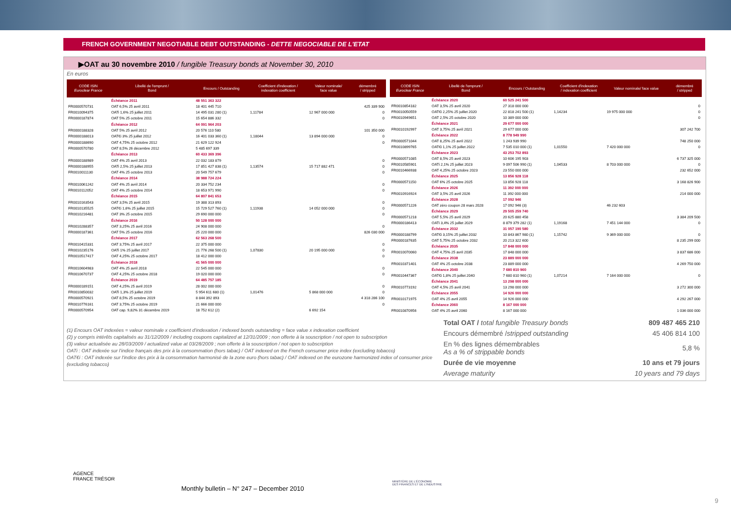FRENCH GOVERNMENT NEGOTIABLE DEBT OUTSTANDING - DETTE NEGOCIABLE DE L'ETAT
▶OAT au 30 novembre 2010 / fungible Treasury bonds at November 30, 2010
En euros
| CODE ISIN Euroclear France | Libellé de l'emprunt / Bond | Encours / Outstanding | Coefficient d'indexation / indexation coefficient | Valeur nominale/ face value | démembré / stripped |
| --- | --- | --- | --- | --- | --- |
| | Échéance 2011 | 48 551 363 322 | | | |
| FR0000570731 | OAT 6,5% 25 avril 2011 | 18 401 445 710 | | | 425 339 900 |
| FR0010094375 | OATi 1,6% 25 juillet 2011 | 14 495 031 280 (1) | 1,11784 | 12 967 000 000 | 0 |
| FR0000187874 | OAT 5% 25 octobre 2011 | 15 654 886 332 | | | 0 |
| | Échéance 2012 | 64 091 964 203 | | | |
| FR0000188328 | OAT 5% 25 avril 2012 | 20 576 110 580 | | | 101 350 000 |
| FR0000188013 | OAT€i 3% 25 juillet 2012 | 16 401 033 360 (1) | 1,18044 | 13 894 000 000 | 0 |
| FR0000188690 | OAT 4,75% 25 octobre 2012 | 21 629 122 924 | | | 0 |
| FR0000570780 | OAT 8,5% 26 décembre 2012 | 5 485 697 339 | | | |
| | Échéance 2013 | 60 433 369 396 | | | |
| FR0000188989 | OAT 4% 25 avril 2013 | 22 032 183 879 | | | 0 |
| FR0000188955 | OATi 2,5% 25 juillet 2013 | 17 851 427 838 (1) | 1,13574 | 15 717 882 471 | 0 |
| FR0010011130 | OAT 4% 25 octobre 2013 | 20 549 757 679 | | | 0 |
| | Échéance 2014 | 38 988 724 224 | | | |
| FR0010061242 | OAT 4% 25 avril 2014 | 20 334 752 234 | | | 0 |
| FR0010112052 | OAT 4% 25 octobre 2014 | 18 653 971 990 | | | 0 |
| | Échéance 2015 | 64 807 841 653 | | | |
| FR0010163543 | OAT 3,5% 25 avril 2015 | 19 388 313 893 | | | 0 |
| FR0010135525 | OAT€i 1,6% 25 juillet 2015 | 15 729 527 760 (1) | 1,11938 | 14 052 000 000 | 0 |
| FR0010216481 | OAT 3% 25 octobre 2015 | 29 690 000 000 | | | 0 |
| | Échéance 2016 | 50 128 000 000 | | | |
| FR0010288357 | OAT 3,25% 25 avril 2016 | 24 908 000 000 | | | 0 |
| FR0000187361 | OAT 5% 25 octobre 2016 | 25 220 000 000 | | | 826 030 000 |
| | Échéance 2017 | 62 563 268 500 | | | |
| FR0010415331 | OAT 3,75% 25 avril 2017 | 22 375 000 000 | | | 0 |
| FR0010235176 | OATi 1% 25 juillet 2017 | 21 776 268 500 (1) | 1,07830 | 20 195 000 000 | 0 |
| FR0010517417 | OAT 4,25% 25 octobre 2017 | 18 412 000 000 | | | 0 |
| | Échéance 2018 | 41 565 000 000 | | | |
| FR0010604983 | OAT 4% 25 avril 2018 | 22 545 000 000 | | | 0 |
| FR0010670737 | OAT 4,25% 25 octobre 2018 | 19 020 000 000 | | | 0 |
| | Échéance 2019 | 64 485 757 185 | | | |
| FR0000189151 | OAT 4,25% 25 avril 2019 | 28 002 000 000 | | | 0 |
| FR0010850032 | OATi 1,3% 25 juillet 2019 | 5 954 611 680 (1) | 1,01476 | 5 868 000 000 | 0 |
| FR0000570921 | OAT 8,5% 25 octobre 2019 | 8 844 392 893 | | | 4 318 286 100 |
| FR0010776161 | OAT 3,75% 25 octobre 2019 | 21 666 000 000 | | | 0 |
| FR0000570954 | OAT cap. 9,82% 31 décembre 2019 | 18 752 612 (2) | | 6 692 154 | |
| CODE ISIN Euroclear France | Libellé de l'emprunt / Bond | Encours / Outstanding | Coefficient d'indexation / indexation coefficient | Valeur nominale/ face value | démembré / stripped |
| --- | --- | --- | --- | --- | --- |
| | Échéance 2020 | 60 525 241 500 | | | |
| FR0010854182 | OAT 3,5% 25 avril 2020 | 27 318 000 000 | | | 0 |
| FR0010050559 | OAT€i 2,25% 25 juillet 2020 | 22 818 241 500 (1) | 1,14234 | 19 975 000 000 | 0 |
| FR0010949651 | OAT 2,5% 25 octobre 2020 | 10 389 000 000 | | | 0 |
| | Échéance 2021 | 29 677 000 000 | | | |
| FR0010192997 | OAT 3,75% 25 avril 2021 | 29 677 000 000 | | | 307 242 700 |
| | Échéance 2022 | 8 778 949 990 | | | |
| FR0000571044 | OAT 8,25% 25 avril 2022 | 1 243 939 990 | | | 748 250 000 |
| FR0010899765 | OAT€i 1,1% 25 juillet 2022 | 7 535 010 000 (1) | 1,01550 | 7 420 000 000 | 0 |
| | Échéance 2023 | 43 253 702 893 | | | |
| FR0000571085 | OAT 8,5% 25 avril 2023 | 10 606 195 903 | | | 6 737 325 000 |
| FR0010585901 | OATi 2,1% 25 juillet 2023 | 9 097 506 990 (1) | 1,04533 | 8 703 000 000 | 0 |
| FR0010466938 | OAT 4,25% 25 octobre 2023 | 23 550 000 000 | | | 232 652 000 |
| | Échéance 2025 | 13 856 928 118 | | | |
| FR0000571150 | OAT 6% 25 octobre 2025 | 13 856 928 118 | | | 3 168 826 900 |
| | Échéance 2026 | 11 392 000 000 | | | |
| FR0010916924 | OAT 3,5% 25 avril 2026 | 11 392 000 000 | | | 214 000 000 |
| | Échéance 2028 | 17 092 946 | | | |
| FR0000571226 | OAT zéro coupon 28 mars 2028 | 17 092 946 (3) | | 46 232 603 | |
| | Échéance 2029 | 29 505 259 740 | | | |
| FR0000571218 | OAT 5,5% 25 avril 2029 | 20 625 880 458 | | | 3 384 209 500 |
| FR0000186413 | OATi 3,4% 25 juillet 2029 | 8 879 379 282 (1) | 1,19168 | 7 451 144 000 | 0 |
| | Échéance 2032 | 31 057 190 580 | | | |
| FR0000188799 | OAT€i 3,15% 25 juillet 2032 | 10 843 867 980 (1) | 1,15742 | 9 369 000 000 | 0 |
| FR0000187635 | OAT 5,75% 25 octobre 2032 | 20 213 322 600 | | | 8 235 299 000 |
| | Échéance 2035 | 17 848 000 000 | | | |
| FR0010070060 | OAT 4,75% 25 avril 2035 | 17 848 000 000 | | | 3 837 686 000 |
| | Échéance 2038 | 23 889 000 000 | | | |
| FR0010371401 | OAT 4% 25 octobre 2038 | 23 889 000 000 | | | 4 269 750 000 |
| | Échéance 2040 | 7 680 810 960 | | | |
| FR0010447367 | OAT€i 1,8% 25 juillet 2040 | 7 680 810 960 (1) | 1,07214 | 7 164 000 000 | 0 |
| | Échéance 2041 | 13 298 000 000 | | | |
| FR0010773192 | OAT 4,5% 25 avril 2041 | 13 298 000 000 | | | 3 272 300 000 |
| | Échéance 2055 | 14 926 000 000 | | | |
| FR0010171975 | OAT 4% 25 avril 2055 | 14 926 000 000 | | | 4 292 267 000 |
| | Échéance 2060 | 8 167 000 000 | | | |
| FR0010870956 | OAT 4% 25 avril 2060 | 8 167 000 000 | | | 1 036 000 000 |
(1) Encours OAT indexées = valeur nominale x coefficient d'indexation / indexed bonds outstanding = face value x indexation coefficient
(2) y compris intérêts capitalisés au 31/12/2009 / including coupons capitalized at 12/31/2009 ; non offerte à la souscription / not open to subscription
(3) valeur actualisée au 28/03/2009 / actualized value at 03/28/2009 ; non offerte à la souscription / not open to subscription
OATi : OAT indexée sur l'indice français des prix à la consommation (hors tabac) / OAT indexed on the French consumer price index (excluding tobacco)
OAT€i : OAT indexée sur l'indice des prix à la consommation harmonisé de la zone euro (hors tabac) / OAT indexed on the eurozone harmonized index of consumer price (excluding tobacco)
| Total OAT / total fungible Treasury bonds | 809 487 465 210 |
| Encours démembré / stripped outstanding | 45 406 814 100 |
| En % des lignes démembrables As a % of strippable bonds | 5,8 % |
| Durée de vie moyenne | 10 ans et 79 jours |
| Average maturity | 10 years and 79 days |
AGENCE
FRANCE TRÉSOR
MINISTÈRE DE L'ÉCONOMIE
DES FINANCES ET DE L'INDUSTRIE
Monthly bulletin – N° 247 – December 2010
9